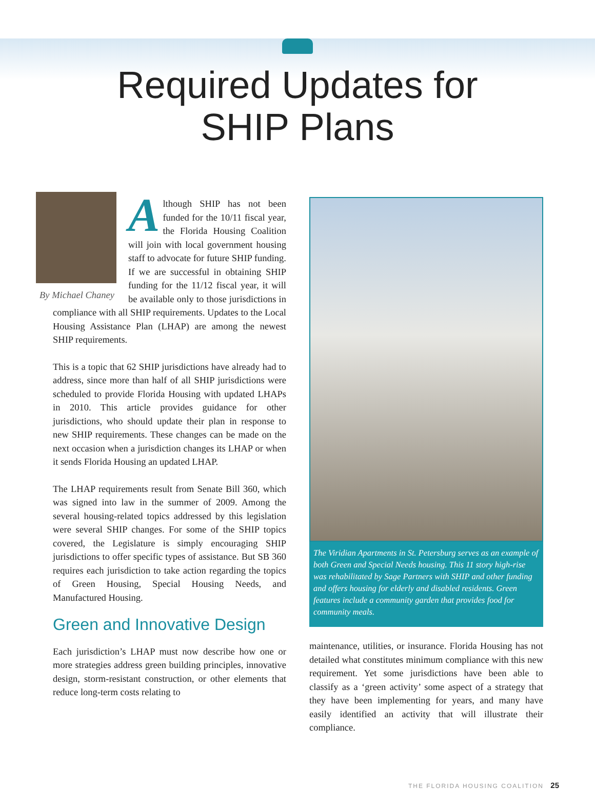Required Updates for
SHIP Plans
By Michael Chaney
Although SHIP has not been funded for the 10/11 fiscal year, the Florida Housing Coalition will join with local government housing staff to advocate for future SHIP funding. If we are successful in obtaining SHIP funding for the 11/12 fiscal year, it will be available only to those jurisdictions in compliance with all SHIP requirements. Updates to the Local Housing Assistance Plan (LHAP) are among the newest SHIP requirements.
This is a topic that 62 SHIP jurisdictions have already had to address, since more than half of all SHIP jurisdictions were scheduled to provide Florida Housing with updated LHAPs in 2010. This article provides guidance for other jurisdictions, who should update their plan in response to new SHIP requirements. These changes can be made on the next occasion when a jurisdiction changes its LHAP or when it sends Florida Housing an updated LHAP.
The LHAP requirements result from Senate Bill 360, which was signed into law in the summer of 2009. Among the several housing-related topics addressed by this legislation were several SHIP changes. For some of the SHIP topics covered, the Legislature is simply encouraging SHIP jurisdictions to offer specific types of assistance. But SB 360 requires each jurisdiction to take action regarding the topics of Green Housing, Special Housing Needs, and Manufactured Housing.
Green and Innovative Design
Each jurisdiction’s LHAP must now describe how one or more strategies address green building principles, innovative design, storm-resistant construction, or other elements that reduce long-term costs relating to
The Viridian Apartments in St. Petersburg serves as an example of both Green and Special Needs housing. This 11 story high-rise was rehabilitated by Sage Partners with SHIP and other funding and offers housing for elderly and disabled residents. Green features include a community garden that provides food for community meals.
maintenance, utilities, or insurance. Florida Housing has not detailed what constitutes minimum compliance with this new requirement. Yet some jurisdictions have been able to classify as a ‘green activity’ some aspect of a strategy that they have been implementing for years, and many have easily identified an activity that will illustrate their compliance.
THE FLORIDA HOUSING COALITION 25